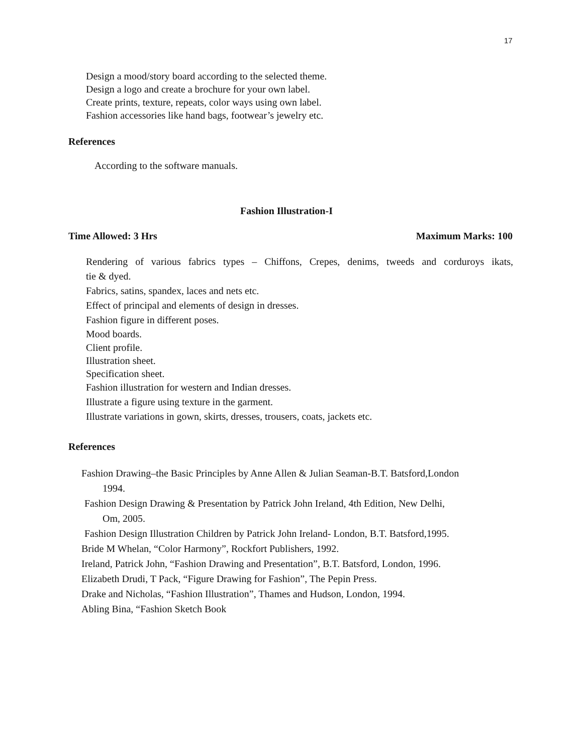17
Design a mood/story board according to the selected theme.
Design a logo and create a brochure for your own label.
Create prints, texture, repeats, color ways using own label.
Fashion accessories like hand bags, footwear’s jewelry etc.
References
According to the software manuals.
Fashion Illustration-I
Time Allowed: 3 Hrs Maximum Marks: 100
Rendering of various fabrics types – Chiffons, Crepes, denims, tweeds and corduroys ikats,
tie & dyed.
Fabrics, satins, spandex, laces and nets etc.
Effect of principal and elements of design in dresses.
Fashion figure in different poses.
Mood boards.
Client profile.
Illustration sheet.
Specification sheet.
Fashion illustration for western and Indian dresses.
Illustrate a figure using texture in the garment.
Illustrate variations in gown, skirts, dresses, trousers, coats, jackets etc.
References
Fashion Drawing–the Basic Principles by Anne Allen & Julian Seaman-B.T. Batsford,London
1994.
Fashion Design Drawing & Presentation by Patrick John Ireland, 4th Edition, New Delhi,
Om, 2005.
Fashion Design Illustration Children by Patrick John Ireland- London, B.T. Batsford,1995.
Bride M Whelan, “Color Harmony”, Rockfort Publishers, 1992.
Ireland, Patrick John, “Fashion Drawing and Presentation”, B.T. Batsford, London, 1996.
Elizabeth Drudi, T Pack, “Figure Drawing for Fashion”, The Pepin Press.
Drake and Nicholas, “Fashion Illustration”, Thames and Hudson, London, 1994.
Abling Bina, “Fashion Sketch Book